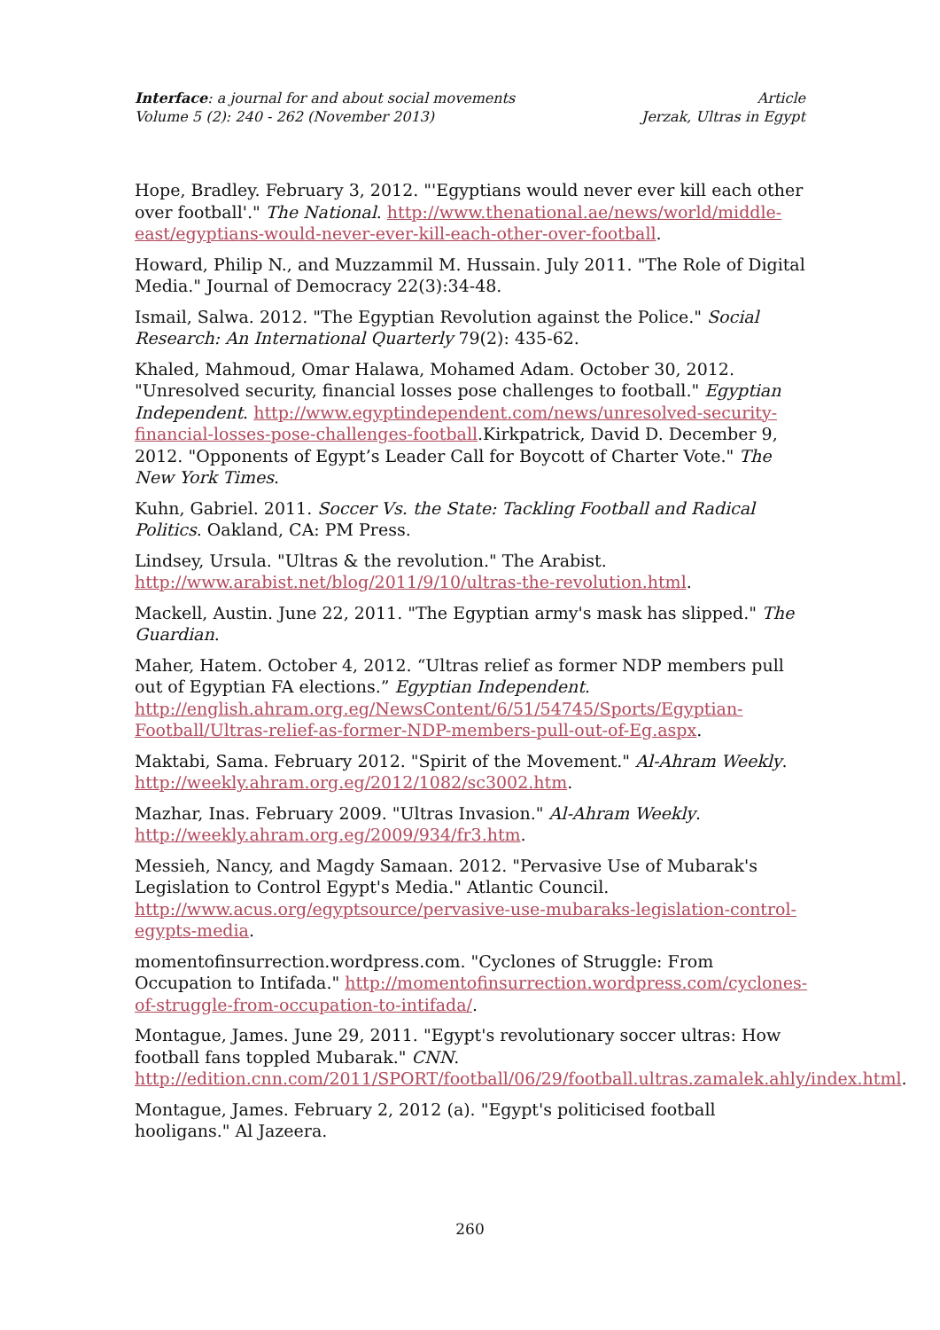Interface: a journal for and about social movements
Volume 5 (2): 240 - 262 (November 2013)
Article
Jerzak, Ultras in Egypt
Hope, Bradley. February 3, 2012. "'Egyptians would never ever kill each other over football'." The National. http://www.thenational.ae/news/world/middle-east/egyptians-would-never-ever-kill-each-other-over-football.
Howard, Philip N., and Muzzammil M. Hussain. July 2011. "The Role of Digital Media." Journal of Democracy 22(3):34-48.
Ismail, Salwa. 2012. "The Egyptian Revolution against the Police." Social Research: An International Quarterly 79(2): 435-62.
Khaled, Mahmoud, Omar Halawa, Mohamed Adam. October 30, 2012. "Unresolved security, financial losses pose challenges to football." Egyptian Independent. http://www.egyptindependent.com/news/unresolved-security-financial-losses-pose-challenges-football.Kirkpatrick, David D. December 9, 2012. "Opponents of Egypt’s Leader Call for Boycott of Charter Vote." The New York Times.
Kuhn, Gabriel. 2011. Soccer Vs. the State: Tackling Football and Radical Politics. Oakland, CA: PM Press.
Lindsey, Ursula. "Ultras & the revolution." The Arabist. http://www.arabist.net/blog/2011/9/10/ultras-the-revolution.html.
Mackell, Austin. June 22, 2011. "The Egyptian army's mask has slipped." The Guardian.
Maher, Hatem. October 4, 2012. “Ultras relief as former NDP members pull out of Egyptian FA elections.” Egyptian Independent. http://english.ahram.org.eg/NewsContent/6/51/54745/Sports/Egyptian-Football/Ultras-relief-as-former-NDP-members-pull-out-of-Eg.aspx.
Maktabi, Sama. February 2012. "Spirit of the Movement." Al-Ahram Weekly. http://weekly.ahram.org.eg/2012/1082/sc3002.htm.
Mazhar, Inas. February 2009. "Ultras Invasion." Al-Ahram Weekly. http://weekly.ahram.org.eg/2009/934/fr3.htm.
Messieh, Nancy, and Magdy Samaan. 2012. "Pervasive Use of Mubarak's Legislation to Control Egypt's Media." Atlantic Council. http://www.acus.org/egyptsource/pervasive-use-mubaraks-legislation-control-egypts-media.
momentofinsurrection.wordpress.com. "Cyclones of Struggle: From Occupation to Intifada." http://momentofinsurrection.wordpress.com/cyclones-of-struggle-from-occupation-to-intifada/.
Montague, James. June 29, 2011. "Egypt's revolutionary soccer ultras: How football fans toppled Mubarak." CNN. http://edition.cnn.com/2011/SPORT/football/06/29/football.ultras.zamalek.ahly/index.html.
Montague, James. February 2, 2012 (a). "Egypt's politicised football hooligans." Al Jazeera.
260